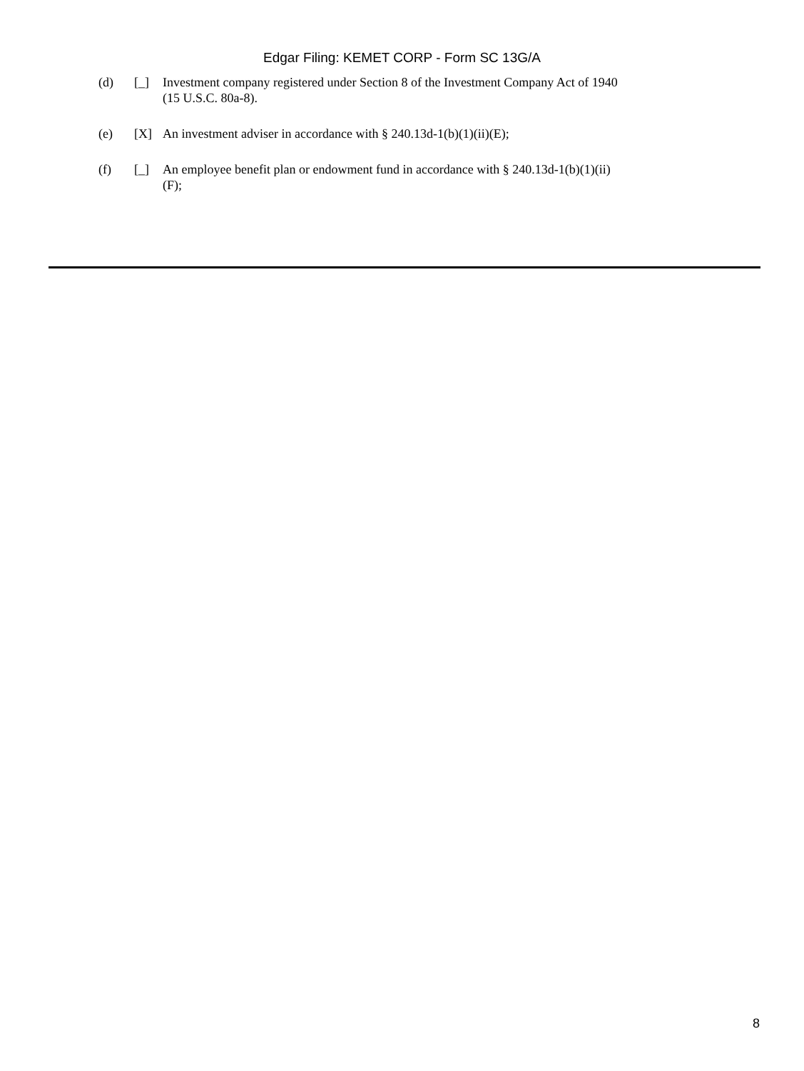Edgar Filing: KEMET CORP - Form SC 13G/A
(d) [_] Investment company registered under Section 8 of the Investment Company Act of 1940 (15 U.S.C. 80a-8).
(e) [X] An investment adviser in accordance with § 240.13d-1(b)(1)(ii)(E);
(f) [_] An employee benefit plan or endowment fund in accordance with § 240.13d-1(b)(1)(ii)(F);
8